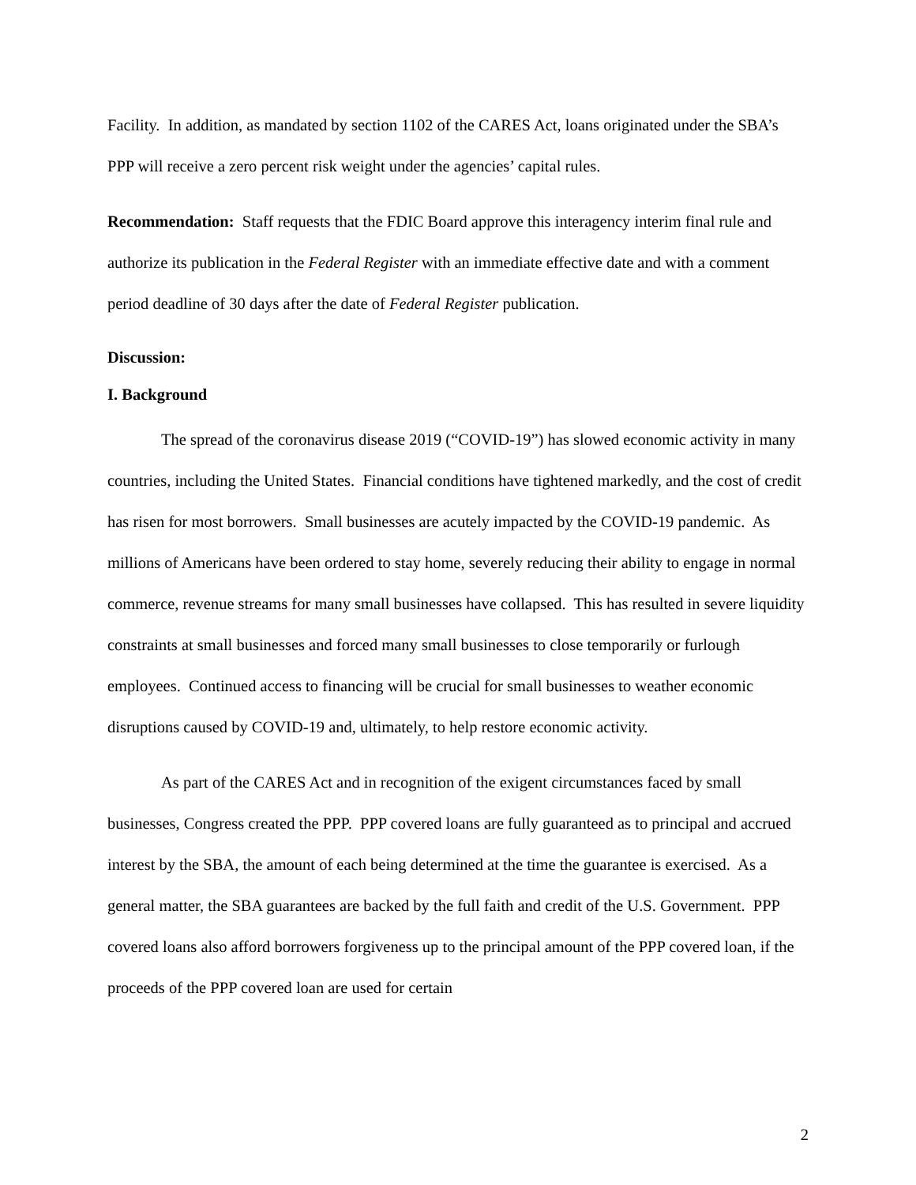Facility. In addition, as mandated by section 1102 of the CARES Act, loans originated under the SBA’s PPP will receive a zero percent risk weight under the agencies’ capital rules.
Recommendation: Staff requests that the FDIC Board approve this interagency interim final rule and authorize its publication in the Federal Register with an immediate effective date and with a comment period deadline of 30 days after the date of Federal Register publication.
Discussion:
I. Background
The spread of the coronavirus disease 2019 (“COVID-19”) has slowed economic activity in many countries, including the United States. Financial conditions have tightened markedly, and the cost of credit has risen for most borrowers. Small businesses are acutely impacted by the COVID-19 pandemic. As millions of Americans have been ordered to stay home, severely reducing their ability to engage in normal commerce, revenue streams for many small businesses have collapsed. This has resulted in severe liquidity constraints at small businesses and forced many small businesses to close temporarily or furlough employees. Continued access to financing will be crucial for small businesses to weather economic disruptions caused by COVID-19 and, ultimately, to help restore economic activity.
As part of the CARES Act and in recognition of the exigent circumstances faced by small businesses, Congress created the PPP. PPP covered loans are fully guaranteed as to principal and accrued interest by the SBA, the amount of each being determined at the time the guarantee is exercised. As a general matter, the SBA guarantees are backed by the full faith and credit of the U.S. Government. PPP covered loans also afford borrowers forgiveness up to the principal amount of the PPP covered loan, if the proceeds of the PPP covered loan are used for certain
2